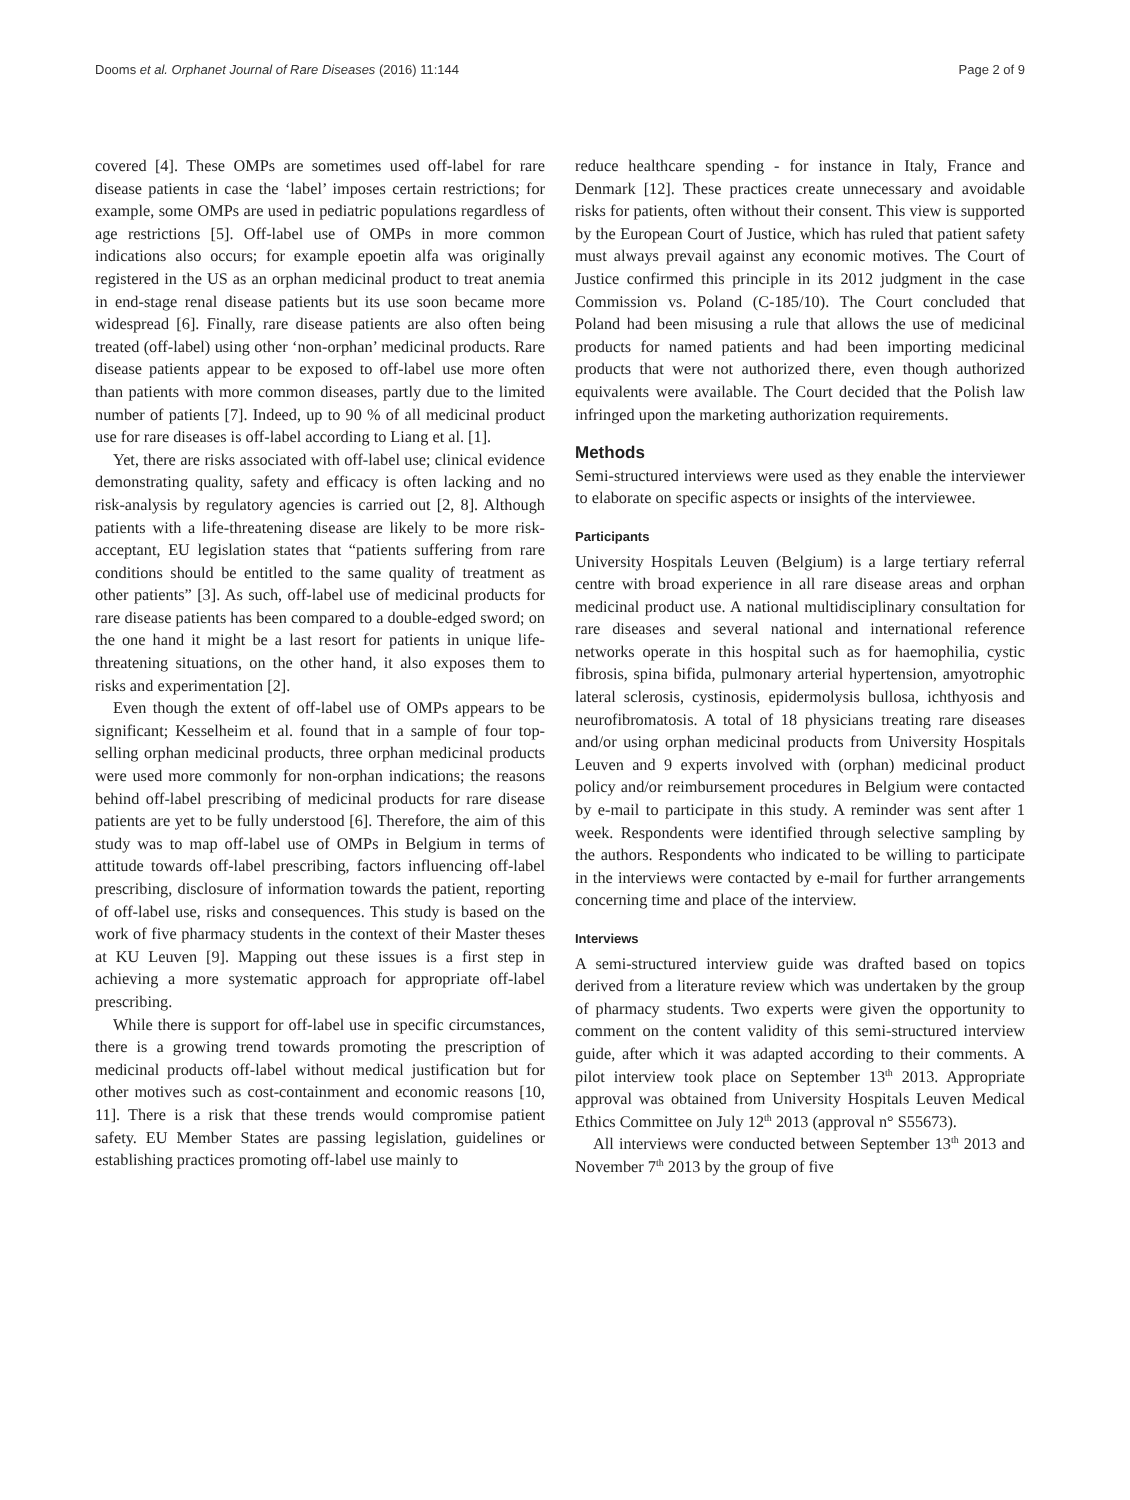Dooms et al. Orphanet Journal of Rare Diseases (2016) 11:144 Page 2 of 9
covered [4]. These OMPs are sometimes used off-label for rare disease patients in case the ‘label’ imposes certain restrictions; for example, some OMPs are used in pediatric populations regardless of age restrictions [5]. Off-label use of OMPs in more common indications also occurs; for example epoetin alfa was originally registered in the US as an orphan medicinal product to treat anemia in end-stage renal disease patients but its use soon became more widespread [6]. Finally, rare disease patients are also often being treated (off-label) using other ‘non-orphan’ medicinal products. Rare disease patients appear to be exposed to off-label use more often than patients with more common diseases, partly due to the limited number of patients [7]. Indeed, up to 90 % of all medicinal product use for rare diseases is off-label according to Liang et al. [1].
Yet, there are risks associated with off-label use; clinical evidence demonstrating quality, safety and efficacy is often lacking and no risk-analysis by regulatory agencies is carried out [2, 8]. Although patients with a life-threatening disease are likely to be more risk-acceptant, EU legislation states that “patients suffering from rare conditions should be entitled to the same quality of treatment as other patients” [3]. As such, off-label use of medicinal products for rare disease patients has been compared to a double-edged sword; on the one hand it might be a last resort for patients in unique life-threatening situations, on the other hand, it also exposes them to risks and experimentation [2].
Even though the extent of off-label use of OMPs appears to be significant; Kesselheim et al. found that in a sample of four top-selling orphan medicinal products, three orphan medicinal products were used more commonly for non-orphan indications; the reasons behind off-label prescribing of medicinal products for rare disease patients are yet to be fully understood [6]. Therefore, the aim of this study was to map off-label use of OMPs in Belgium in terms of attitude towards off-label prescribing, factors influencing off-label prescribing, disclosure of information towards the patient, reporting of off-label use, risks and consequences. This study is based on the work of five pharmacy students in the context of their Master theses at KU Leuven [9]. Mapping out these issues is a first step in achieving a more systematic approach for appropriate off-label prescribing.
While there is support for off-label use in specific circumstances, there is a growing trend towards promoting the prescription of medicinal products off-label without medical justification but for other motives such as cost-containment and economic reasons [10, 11]. There is a risk that these trends would compromise patient safety. EU Member States are passing legislation, guidelines or establishing practices promoting off-label use mainly to
reduce healthcare spending - for instance in Italy, France and Denmark [12]. These practices create unnecessary and avoidable risks for patients, often without their consent. This view is supported by the European Court of Justice, which has ruled that patient safety must always prevail against any economic motives. The Court of Justice confirmed this principle in its 2012 judgment in the case Commission vs. Poland (C-185/10). The Court concluded that Poland had been misusing a rule that allows the use of medicinal products for named patients and had been importing medicinal products that were not authorized there, even though authorized equivalents were available. The Court decided that the Polish law infringed upon the marketing authorization requirements.
Methods
Semi-structured interviews were used as they enable the interviewer to elaborate on specific aspects or insights of the interviewee.
Participants
University Hospitals Leuven (Belgium) is a large tertiary referral centre with broad experience in all rare disease areas and orphan medicinal product use. A national multidisciplinary consultation for rare diseases and several national and international reference networks operate in this hospital such as for haemophilia, cystic fibrosis, spina bifida, pulmonary arterial hypertension, amyotrophic lateral sclerosis, cystinosis, epidermolysis bullosa, ichthyosis and neurofibromatosis. A total of 18 physicians treating rare diseases and/or using orphan medicinal products from University Hospitals Leuven and 9 experts involved with (orphan) medicinal product policy and/or reimbursement procedures in Belgium were contacted by e-mail to participate in this study. A reminder was sent after 1 week. Respondents were identified through selective sampling by the authors. Respondents who indicated to be willing to participate in the interviews were contacted by e-mail for further arrangements concerning time and place of the interview.
Interviews
A semi-structured interview guide was drafted based on topics derived from a literature review which was undertaken by the group of pharmacy students. Two experts were given the opportunity to comment on the content validity of this semi-structured interview guide, after which it was adapted according to their comments. A pilot interview took place on September 13<sup>th</sup> 2013. Appropriate approval was obtained from University Hospitals Leuven Medical Ethics Committee on July 12<sup>th</sup> 2013 (approval n° S55673).
All interviews were conducted between September 13<sup>th</sup> 2013 and November 7<sup>th</sup> 2013 by the group of five